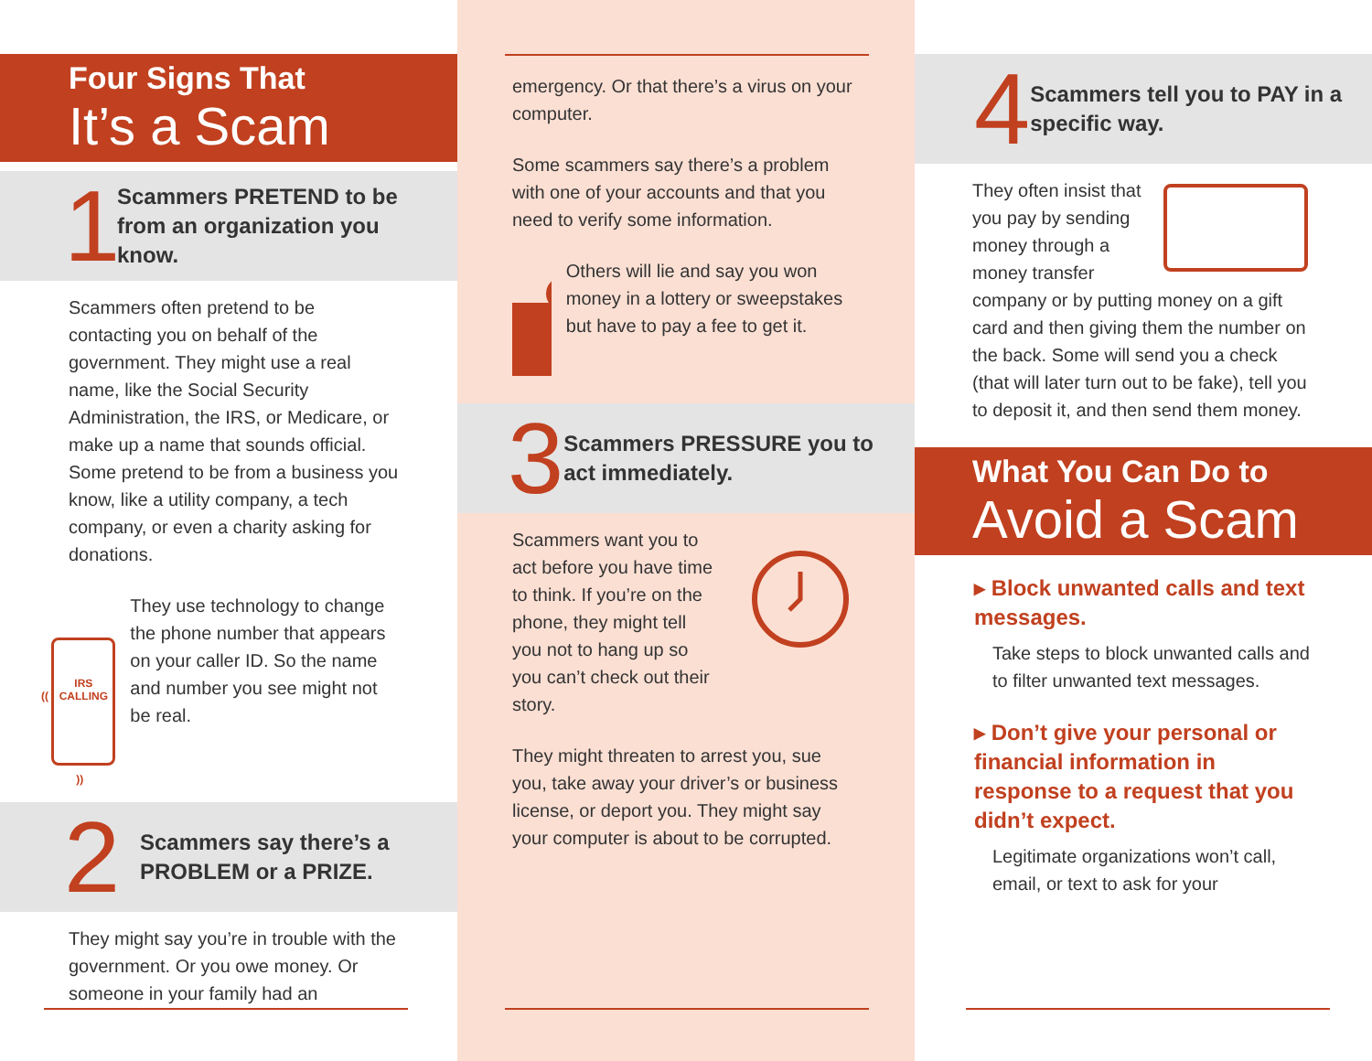Four Signs That
It’s a Scam
1
Scammers PRETEND to be from an organization you know.
Scammers often pretend to be contacting you on behalf of the government. They might use a real name, like the Social Security Administration, the IRS, or Medicare, or make up a name that sounds official. Some pretend to be from a business you know, like a utility company, a tech company, or even a charity asking for donations.
(( IRS CALLING ))
They use technology to change the phone number that appears on your caller ID. So the name and number you see might not be real.
2
Scammers say there’s a PROBLEM or a PRIZE.
They might say you’re in trouble with the government. Or you owe money. Or someone in your family had an
emergency. Or that there’s a virus on your computer.
Some scammers say there’s a problem with one of your accounts and that you need to verify some information.
Others will lie and say you won money in a lottery or sweepstakes but have to pay a fee to get it.
3
Scammers PRESSURE you to act immediately.
Scammers want you to act before you have time to think. If you’re on the phone, they might tell you not to hang up so you can’t check out their story.
They might threaten to arrest you, sue you, take away your driver’s or business license, or deport you. They might say your computer is about to be corrupted.
4
Scammers tell you to PAY in a specific way.
They often insist that you pay by sending money through a money transfer company or by putting money on a gift card and then giving them the number on the back. Some will send you a check (that will later turn out to be fake), tell you to deposit it, and then send them money.
What You Can Do to
Avoid a Scam
▸ Block unwanted calls and text messages.
Take steps to block unwanted calls and to filter unwanted text messages.
▸ Don’t give your personal or financial information in response to a request that you didn’t expect.
Legitimate organizations won’t call, email, or text to ask for your